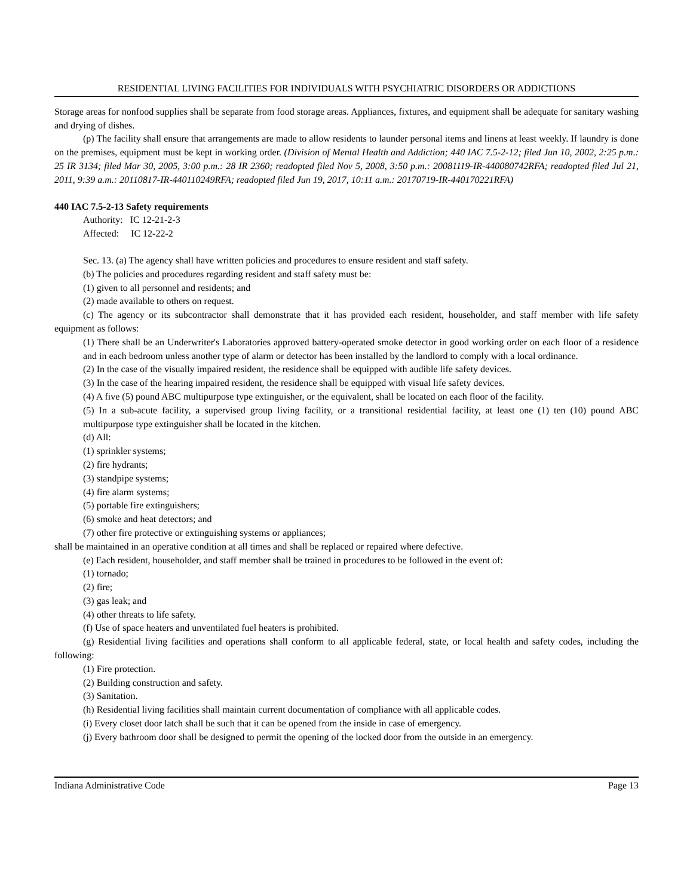RESIDENTIAL LIVING FACILITIES FOR INDIVIDUALS WITH PSYCHIATRIC DISORDERS OR ADDICTIONS
Storage areas for nonfood supplies shall be separate from food storage areas. Appliances, fixtures, and equipment shall be adequate for sanitary washing and drying of dishes.
(p) The facility shall ensure that arrangements are made to allow residents to launder personal items and linens at least weekly. If laundry is done on the premises, equipment must be kept in working order. (Division of Mental Health and Addiction; 440 IAC 7.5-2-12; filed Jun 10, 2002, 2:25 p.m.: 25 IR 3134; filed Mar 30, 2005, 3:00 p.m.: 28 IR 2360; readopted filed Nov 5, 2008, 3:50 p.m.: 20081119-IR-440080742RFA; readopted filed Jul 21, 2011, 9:39 a.m.: 20110817-IR-440110249RFA; readopted filed Jun 19, 2017, 10:11 a.m.: 20170719-IR-440170221RFA)
440 IAC 7.5-2-13 Safety requirements
Authority: IC 12-21-2-3
Affected: IC 12-22-2
Sec. 13. (a) The agency shall have written policies and procedures to ensure resident and staff safety.
(b) The policies and procedures regarding resident and staff safety must be:
(1) given to all personnel and residents; and
(2) made available to others on request.
(c) The agency or its subcontractor shall demonstrate that it has provided each resident, householder, and staff member with life safety equipment as follows:
(1) There shall be an Underwriter's Laboratories approved battery-operated smoke detector in good working order on each floor of a residence and in each bedroom unless another type of alarm or detector has been installed by the landlord to comply with a local ordinance.
(2) In the case of the visually impaired resident, the residence shall be equipped with audible life safety devices.
(3) In the case of the hearing impaired resident, the residence shall be equipped with visual life safety devices.
(4) A five (5) pound ABC multipurpose type extinguisher, or the equivalent, shall be located on each floor of the facility.
(5) In a sub-acute facility, a supervised group living facility, or a transitional residential facility, at least one (1) ten (10) pound ABC multipurpose type extinguisher shall be located in the kitchen.
(d) All:
(1) sprinkler systems;
(2) fire hydrants;
(3) standpipe systems;
(4) fire alarm systems;
(5) portable fire extinguishers;
(6) smoke and heat detectors; and
(7) other fire protective or extinguishing systems or appliances;
shall be maintained in an operative condition at all times and shall be replaced or repaired where defective.
(e) Each resident, householder, and staff member shall be trained in procedures to be followed in the event of:
(1) tornado;
(2) fire;
(3) gas leak; and
(4) other threats to life safety.
(f) Use of space heaters and unventilated fuel heaters is prohibited.
(g) Residential living facilities and operations shall conform to all applicable federal, state, or local health and safety codes, including the following:
(1) Fire protection.
(2) Building construction and safety.
(3) Sanitation.
(h) Residential living facilities shall maintain current documentation of compliance with all applicable codes.
(i) Every closet door latch shall be such that it can be opened from the inside in case of emergency.
(j) Every bathroom door shall be designed to permit the opening of the locked door from the outside in an emergency.
Indiana Administrative Code Page 13